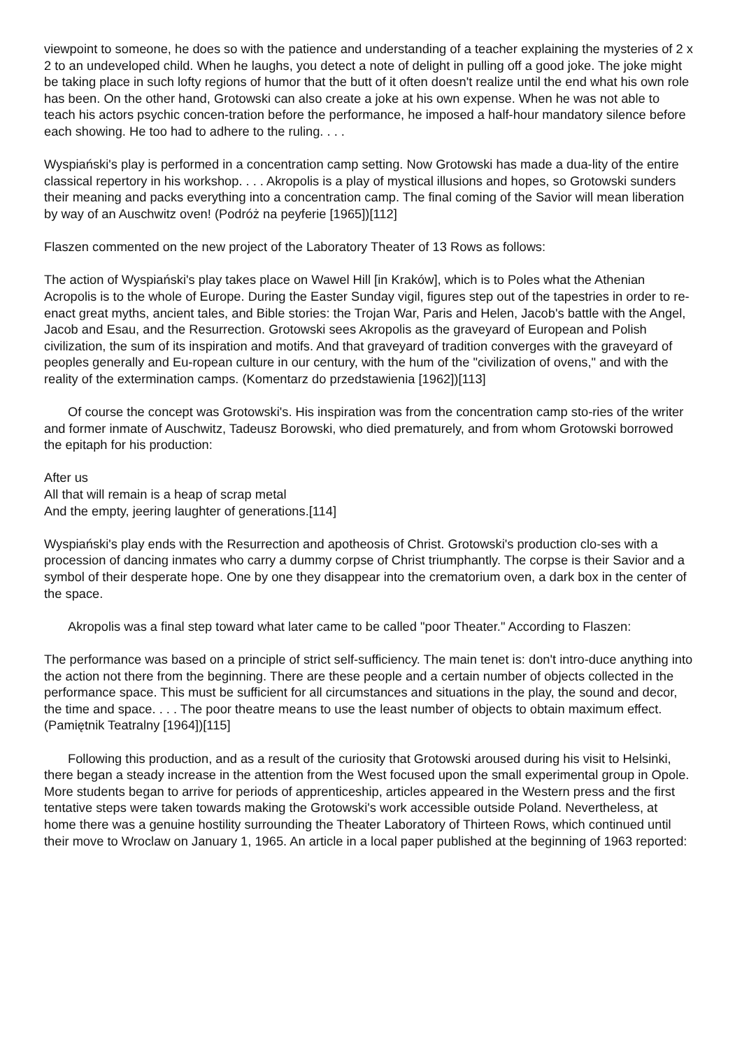viewpoint to someone, he does so with the patience and understanding of a teacher explaining the mysteries of 2 x 2 to an undeveloped child. When he laughs, you detect a note of delight in pulling off a good joke. The joke might be taking place in such lofty regions of humor that the butt of it often doesn't realize until the end what his own role has been. On the other hand, Grotowski can also create a joke at his own expense. When he was not able to teach his actors psychic concen-tration before the performance, he imposed a half-hour mandatory silence before each showing. He too had to adhere to the ruling. . . .
Wyspiański's play is performed in a concentration camp setting. Now Grotowski has made a dua-lity of the entire classical repertory in his workshop. . . . Akropolis is a play of mystical illusions and hopes, so Grotowski sunders their meaning and packs everything into a concentration camp. The final coming of the Savior will mean liberation by way of an Auschwitz oven! (Podróż na peyferie [1965])[112]
Flaszen commented on the new project of the Laboratory Theater of 13 Rows as follows:
The action of Wyspiański's play takes place on Wawel Hill [in Kraków], which is to Poles what the Athenian Acropolis is to the whole of Europe. During the Easter Sunday vigil, figures step out of the tapestries in order to re-enact great myths, ancient tales, and Bible stories: the Trojan War, Paris and Helen, Jacob's battle with the Angel, Jacob and Esau, and the Resurrection. Grotowski sees Akropolis as the graveyard of European and Polish civilization, the sum of its inspiration and motifs. And that graveyard of tradition converges with the graveyard of peoples generally and Eu-ropean culture in our century, with the hum of the "civilization of ovens," and with the reality of the extermination camps. (Komentarz do przedstawienia [1962])[113]
Of course the concept was Grotowski's. His inspiration was from the concentration camp sto-ries of the writer and former inmate of Auschwitz, Tadeusz Borowski, who died prematurely, and from whom Grotowski borrowed the epitaph for his production:
After us
All that will remain is a heap of scrap metal
And the empty, jeering laughter of generations.[114]
Wyspiański's play ends with the Resurrection and apotheosis of Christ. Grotowski's production clo-ses with a procession of dancing inmates who carry a dummy corpse of Christ triumphantly. The corpse is their Savior and a symbol of their desperate hope. One by one they disappear into the crematorium oven, a dark box in the center of the space.
Akropolis was a final step toward what later came to be called "poor Theater." According to Flaszen:
The performance was based on a principle of strict self-sufficiency. The main tenet is: don't intro-duce anything into the action not there from the beginning. There are these people and a certain number of objects collected in the performance space. This must be sufficient for all circumstances and situations in the play, the sound and decor, the time and space. . . . The poor theatre means to use the least number of objects to obtain maximum effect. (Pamiętnik Teatralny [1964])[115]
Following this production, and as a result of the curiosity that Grotowski aroused during his visit to Helsinki, there began a steady increase in the attention from the West focused upon the small experimental group in Opole. More students began to arrive for periods of apprenticeship, articles appeared in the Western press and the first tentative steps were taken towards making the Grotowski's work accessible outside Poland. Nevertheless, at home there was a genuine hostility surrounding the Theater Laboratory of Thirteen Rows, which continued until their move to Wroclaw on January 1, 1965. An article in a local paper published at the beginning of 1963 reported: